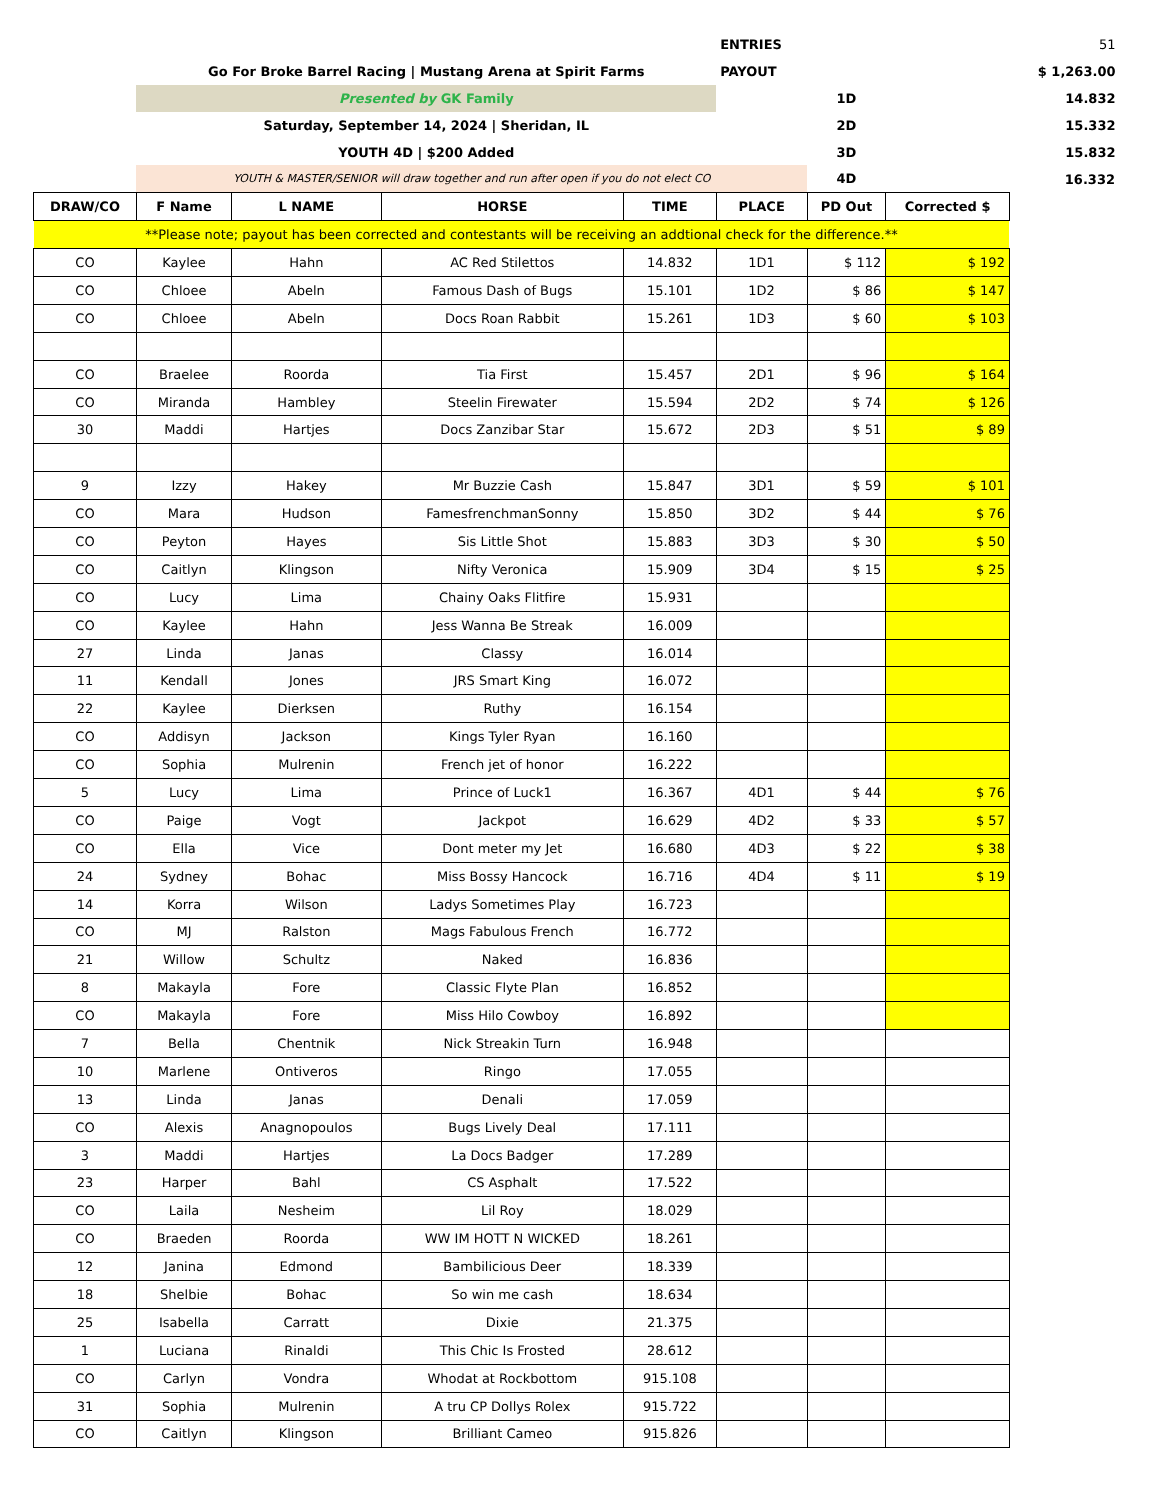| | | | | | ENTRIES | | | 51 |
| | Go For Broke Barrel Racing / Mustang Arena at Spirit Farms | | | | PAYOUT | | | $ 1,263.00 |
| | Presented by GK Family | | | | | 1D | | 14.832 |
| | Saturday, September 14, 2024 / Sheridan, IL | | | | | 2D | | 15.332 |
| | YOUTH 4D / $200 Added | | | | | 3D | | 15.832 |
| | YOUTH & MASTER/SENIOR will draw together and run after open if you do not elect CO | | | | | 4D | | 16.332 |
| DRAW/CO | F Name | L NAME | HORSE | TIME | PLACE | PD Out | Corrected $ | |
| **Please note; payout has been corrected and contestants will be receiving an addtional check for the difference.** | | | | | | | | |
| CO | Kaylee | Hahn | AC Red Stilettos | 14.832 | 1D1 | $ 112 | $ 192 | |
| CO | Chloee | Abeln | Famous Dash of Bugs | 15.101 | 1D2 | $ 86 | $ 147 | |
| CO | Chloee | Abeln | Docs Roan Rabbit | 15.261 | 1D3 | $ 60 | $ 103 | |
| CO | Braelee | Roorda | Tia First | 15.457 | 2D1 | $ 96 | $ 164 | |
| CO | Miranda | Hambley | Steelin Firewater | 15.594 | 2D2 | $ 74 | $ 126 | |
| 30 | Maddi | Hartjes | Docs Zanzibar Star | 15.672 | 2D3 | $ 51 | $ 89 | |
| 9 | Izzy | Hakey | Mr Buzzie Cash | 15.847 | 3D1 | $ 59 | $ 101 | |
| CO | Mara | Hudson | FamesfrenchmanSonny | 15.850 | 3D2 | $ 44 | $ 76 | |
| CO | Peyton | Hayes | Sis Little Shot | 15.883 | 3D3 | $ 30 | $ 50 | |
| CO | Caitlyn | Klingson | Nifty Veronica | 15.909 | 3D4 | $ 15 | $ 25 | |
| CO | Lucy | Lima | Chainy Oaks Flitfire | 15.931 | | | | |
| CO | Kaylee | Hahn | Jess Wanna Be Streak | 16.009 | | | | |
| 27 | Linda | Janas | Classy | 16.014 | | | | |
| 11 | Kendall | Jones | JRS Smart King | 16.072 | | | | |
| 22 | Kaylee | Dierksen | Ruthy | 16.154 | | | | |
| CO | Addisyn | Jackson | Kings Tyler Ryan | 16.160 | | | | |
| CO | Sophia | Mulrenin | French jet of honor | 16.222 | | | | |
| 5 | Lucy | Lima | Prince of Luck1 | 16.367 | 4D1 | $ 44 | $ 76 | |
| CO | Paige | Vogt | Jackpot | 16.629 | 4D2 | $ 33 | $ 57 | |
| CO | Ella | Vice | Dont meter my Jet | 16.680 | 4D3 | $ 22 | $ 38 | |
| 24 | Sydney | Bohac | Miss Bossy Hancock | 16.716 | 4D4 | $ 11 | $ 19 | |
| 14 | Korra | Wilson | Ladys Sometimes Play | 16.723 | | | | |
| CO | MJ | Ralston | Mags Fabulous French | 16.772 | | | | |
| 21 | Willow | Schultz | Naked | 16.836 | | | | |
| 8 | Makayla | Fore | Classic Flyte Plan | 16.852 | | | | |
| CO | Makayla | Fore | Miss Hilo Cowboy | 16.892 | | | | |
| 7 | Bella | Chentnik | Nick Streakin Turn | 16.948 | | | | |
| 10 | Marlene | Ontiveros | Ringo | 17.055 | | | | |
| 13 | Linda | Janas | Denali | 17.059 | | | | |
| CO | Alexis | Anagnopoulos | Bugs Lively Deal | 17.111 | | | | |
| 3 | Maddi | Hartjes | La Docs Badger | 17.289 | | | | |
| 23 | Harper | Bahl | CS Asphalt | 17.522 | | | | |
| CO | Laila | Nesheim | Lil Roy | 18.029 | | | | |
| CO | Braeden | Roorda | WW IM HOTT N WICKED | 18.261 | | | | |
| 12 | Janina | Edmond | Bambilicious Deer | 18.339 | | | | |
| 18 | Shelbie | Bohac | So win me cash | 18.634 | | | | |
| 25 | Isabella | Carratt | Dixie | 21.375 | | | | |
| 1 | Luciana | Rinaldi | This Chic Is Frosted | 28.612 | | | | |
| CO | Carlyn | Vondra | Whodat at Rockbottom | 915.108 | | | | |
| 31 | Sophia | Mulrenin | A tru CP Dollys Rolex | 915.722 | | | | |
| CO | Caitlyn | Klingson | Brilliant Cameo | 915.826 | | | | |